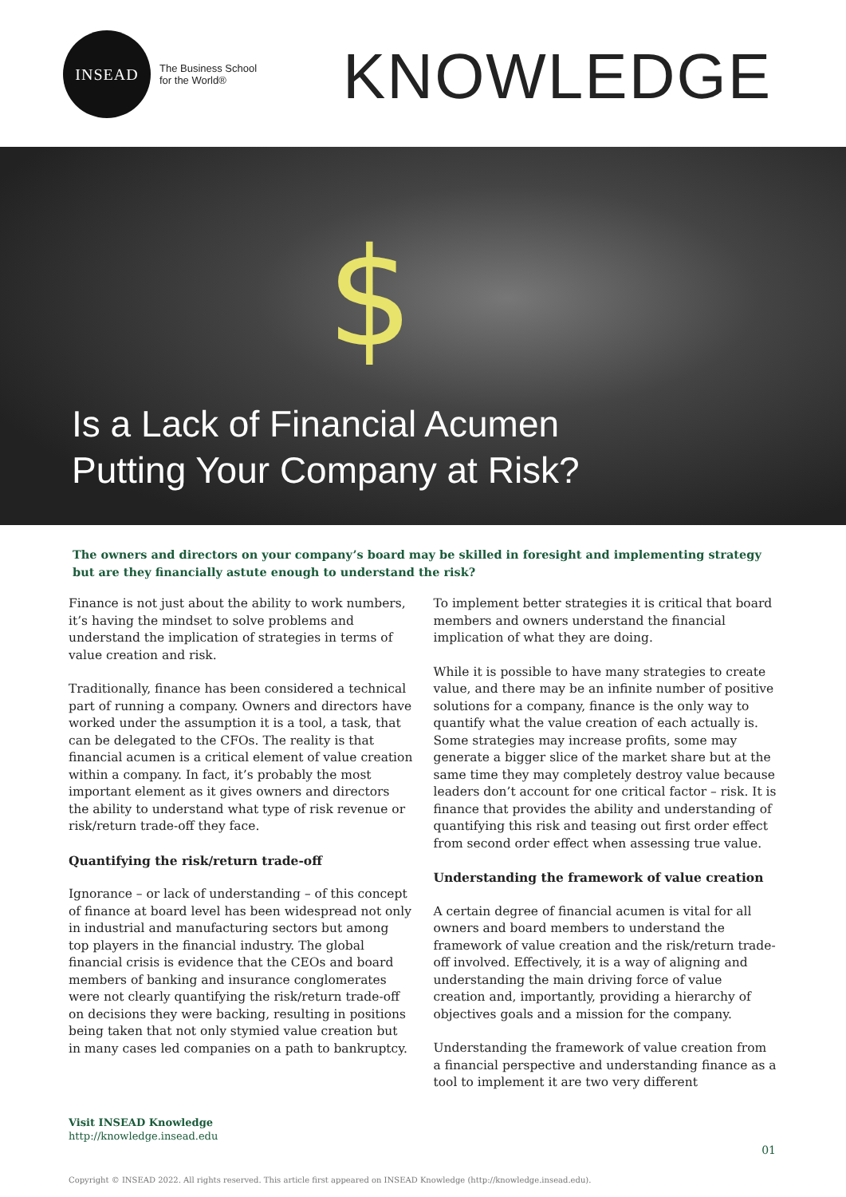INSEAD
The Business School
for the World®
KNOWLEDGE
$
Is a Lack of Financial Acumen
Putting Your Company at Risk?
The owners and directors on your company’s board may be skilled in foresight and implementing strategy but are they financially astute enough to understand the risk?
Finance is not just about the ability to work numbers, it’s having the mindset to solve problems and understand the implication of strategies in terms of value creation and risk.
Traditionally, finance has been considered a technical part of running a company. Owners and directors have worked under the assumption it is a tool, a task, that can be delegated to the CFOs. The reality is that financial acumen is a critical element of value creation within a company. In fact, it’s probably the most important element as it gives owners and directors the ability to understand what type of risk revenue or risk/return trade-off they face.
Quantifying the risk/return trade-off
Ignorance – or lack of understanding – of this concept of finance at board level has been widespread not only in industrial and manufacturing sectors but among top players in the financial industry. The global financial crisis is evidence that the CEOs and board members of banking and insurance conglomerates were not clearly quantifying the risk/return trade-off on decisions they were backing, resulting in positions being taken that not only stymied value creation but in many cases led companies on a path to bankruptcy.
To implement better strategies it is critical that board members and owners understand the financial implication of what they are doing.
While it is possible to have many strategies to create value, and there may be an infinite number of positive solutions for a company, finance is the only way to quantify what the value creation of each actually is. Some strategies may increase profits, some may generate a bigger slice of the market share but at the same time they may completely destroy value because leaders don’t account for one critical factor – risk. It is finance that provides the ability and understanding of quantifying this risk and teasing out first order effect from second order effect when assessing true value.
Understanding the framework of value creation
A certain degree of financial acumen is vital for all owners and board members to understand the framework of value creation and the risk/return trade-off involved. Effectively, it is a way of aligning and understanding the main driving force of value creation and, importantly, providing a hierarchy of objectives goals and a mission for the company.
Understanding the framework of value creation from a financial perspective and understanding finance as a tool to implement it are two very different
Visit INSEAD Knowledge
http://knowledge.insead.edu
01
Copyright © INSEAD 2022. All rights reserved. This article first appeared on INSEAD Knowledge (http://knowledge.insead.edu).